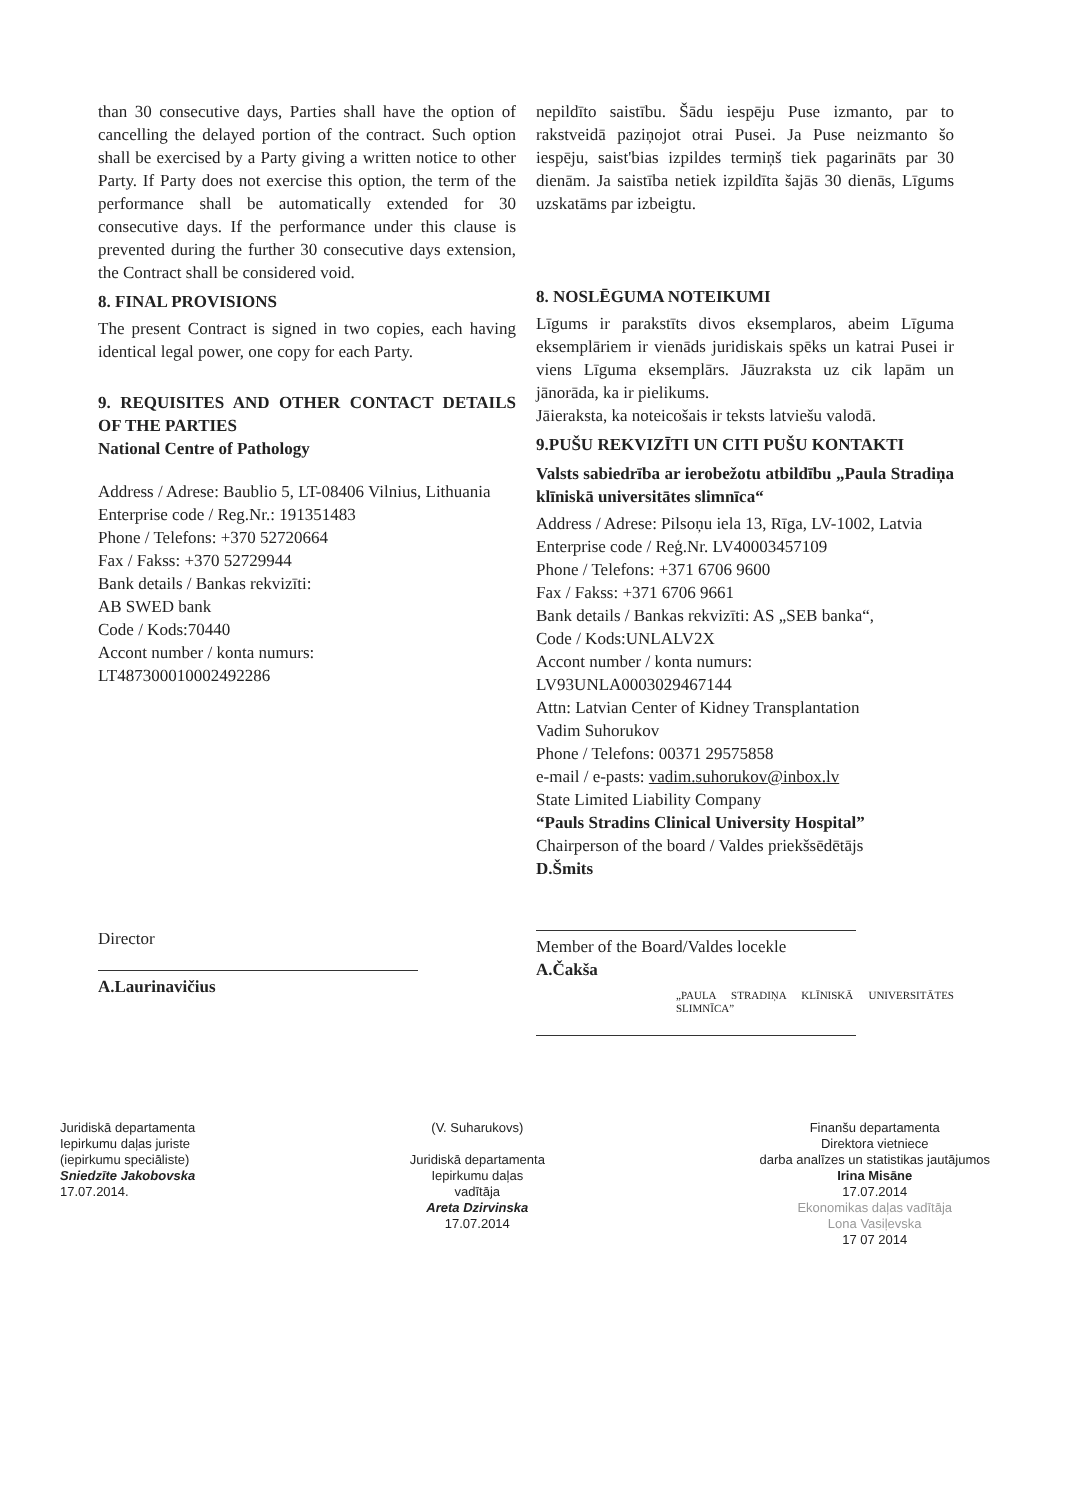than 30 consecutive days, Parties shall have the option of cancelling the delayed portion of the contract. Such option shall be exercised by a Party giving a written notice to other Party. If Party does not exercise this option, the term of the performance shall be automatically extended for 30 consecutive days. If the performance under this clause is prevented during the further 30 consecutive days extension, the Contract shall be considered void.
8. FINAL PROVISIONS
The present Contract is signed in two copies, each having identical legal power, one copy for each Party.
9. REQUISITES AND OTHER CONTACT DETAILS OF THE PARTIES
National Centre of Pathology
Address / Adrese: Baublio 5, LT-08406 Vilnius, Lithuania
Enterprise code / Reg.Nr.: 191351483
Phone / Telefons: +370 52720664
Fax / Fakss: +370 52729944
Bank details / Bankas rekvizīti:
AB SWED bank
Code / Kods:70440
Accont number / konta numurs:
LT487300010002492286
Director
A.Laurinavičius
nepildīto saistību. Šādu iespēju Puse izmanto, par to rakstveidā paziņojot otrai Pusei. Ja Puse neizmanto šo iespēju, saist'bias izpildes termiņš tiek pagarināts par 30 dienām. Ja saistība netiek izpildīta šajās 30 dienās, Līgums uzskatāms par izbeigtu.
8. NOSLĒGUMA NOTEIKUMI
Līgums ir parakstīts divos eksemplaros, abeim Līguma eksemplāriem ir vienāds juridiskais spēks un katrai Pusei ir viens Līguma eksemplārs. Jāuzraksta uz cik lapām un jānorāda, ka ir pielikums.
Jāieraksta, ka noteicošais ir teksts latviešu valodā.
9.PUŠU REKVIZĪTI UN CITI PUŠU KONTAKTI
Valsts sabiedrība ar ierobežotu atbildību „Paula Stradiņa klīniskā universitātes slimnīca“
Address / Adrese: Pilsoņu iela 13, Rīga, LV-1002, Latvia
Enterprise code / Reģ.Nr. LV40003457109
Phone / Telefons: +371 6706 9600
Fax / Fakss: +371 6706 9661
Bank details / Bankas rekvizīti: AS „SEB banka“,
Code / Kods:UNLALV2X
Accont number / konta numurs:
LV93UNLA0003029467144
Attn: Latvian Center of Kidney Transplantation
Vadim Suhorukov
Phone / Telefons: 00371 29575858
e-mail / e-pasts: vadim.suhorukov@inbox.lv
State Limited Liability Company
“Pauls Stradins Clinical University Hospital”
Chairperson of the board / Valdes priekšsēdētājs
D.Šmits
Member of the Board/Valdes loceklе
A.Čakša
„PAULA STRADIŅA KLĪNISKĀ UNIVERSITĀTES SLIMNĪCA”
Juridiskā departamenta
Iepirkumu daļas juriste
(iepirkumu speciāliste)
Sniedzīte Jakobovska
17.07.2014.
(V. Suharukovs)
Juridiskā departamenta
Iepirkumu daļas
vadītāja
Areta Dzirvinska
17.07.2014
Finanšu departamenta
Direktora vietniece
darba analīzes un statistikas jautājumos
Irina Misāne
17.07.2014
Ekonomikas daļas vadītāja
Lona Vasiļevska
17 07 2014